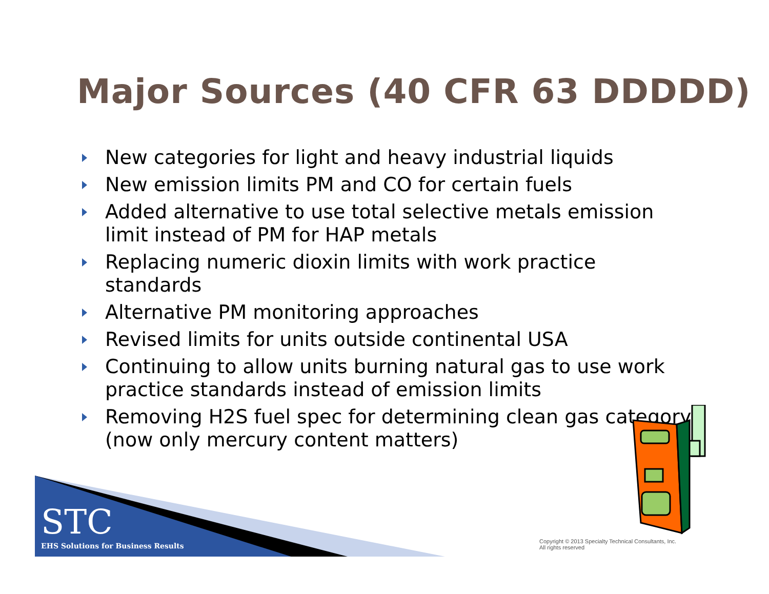Major Sources (40 CFR 63 DDDDD)
New categories for light and heavy industrial liquids
New emission limits PM and CO for certain fuels
Added alternative to use total selective metals emission limit instead of PM for HAP metals
Replacing numeric dioxin limits with work practice standards
Alternative PM monitoring approaches
Revised limits for units outside continental USA
Continuing to allow units burning natural gas to use work practice standards instead of emission limits
Removing H2S fuel spec for determining clean gas category (now only mercury content matters)
STC
EHS Solutions for Business Results
Copyright © 2013 Specialty Technical Consultants, Inc.
All rights reserved